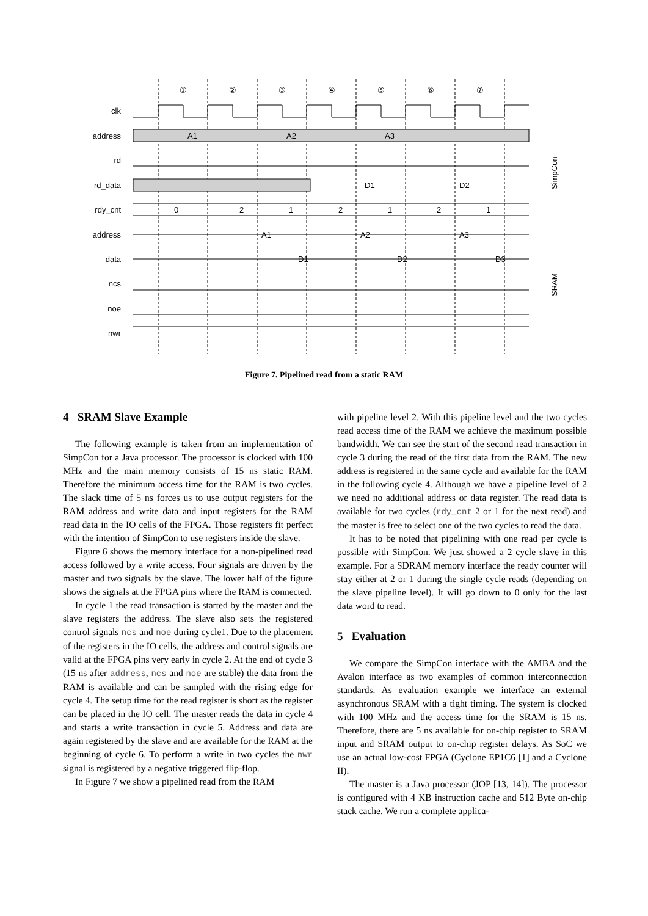①
②
③
④
⑤
⑥
⑦
clk
address
rd
rd_data
rdy_cnt
address
data
ncs
noe
nwr
A1
A2
A3
D1
D2
0
2
1
2
1
2
1
A1
A2
A3
D1
D2
D3
SimpCon
SRAM
Figure 7. Pipelined read from a static RAM
4 SRAM Slave Example
The following example is taken from an implementation of SimpCon for a Java processor. The processor is clocked with 100 MHz and the main memory consists of 15 ns static RAM. Therefore the minimum access time for the RAM is two cycles. The slack time of 5 ns forces us to use output registers for the RAM address and write data and input registers for the RAM read data in the IO cells of the FPGA. Those registers fit perfect with the intention of SimpCon to use registers inside the slave.
Figure 6 shows the memory interface for a non-pipelined read access followed by a write access. Four signals are driven by the master and two signals by the slave. The lower half of the figure shows the signals at the FPGA pins where the RAM is connected.
In cycle 1 the read transaction is started by the master and the slave registers the address. The slave also sets the registered control signals ncs and noe during cycle1. Due to the placement of the registers in the IO cells, the address and control signals are valid at the FPGA pins very early in cycle 2. At the end of cycle 3 (15 ns after address, ncs and noe are stable) the data from the RAM is available and can be sampled with the rising edge for cycle 4. The setup time for the read register is short as the register can be placed in the IO cell. The master reads the data in cycle 4 and starts a write transaction in cycle 5. Address and data are again registered by the slave and are available for the RAM at the beginning of cycle 6. To perform a write in two cycles the nwr signal is registered by a negative triggered flip-flop.
In Figure 7 we show a pipelined read from the RAM
with pipeline level 2. With this pipeline level and the two cycles read access time of the RAM we achieve the maximum possible bandwidth. We can see the start of the second read transaction in cycle 3 during the read of the first data from the RAM. The new address is registered in the same cycle and available for the RAM in the following cycle 4. Although we have a pipeline level of 2 we need no additional address or data register. The read data is available for two cycles (rdy_cnt 2 or 1 for the next read) and the master is free to select one of the two cycles to read the data.
It has to be noted that pipelining with one read per cycle is possible with SimpCon. We just showed a 2 cycle slave in this example. For a SDRAM memory interface the ready counter will stay either at 2 or 1 during the single cycle reads (depending on the slave pipeline level). It will go down to 0 only for the last data word to read.
5 Evaluation
We compare the SimpCon interface with the AMBA and the Avalon interface as two examples of common interconnection standards. As evaluation example we interface an external asynchronous SRAM with a tight timing. The system is clocked with 100 MHz and the access time for the SRAM is 15 ns. Therefore, there are 5 ns available for on-chip register to SRAM input and SRAM output to on-chip register delays. As SoC we use an actual low-cost FPGA (Cyclone EP1C6 [1] and a Cyclone II).
The master is a Java processor (JOP [13, 14]). The processor is configured with 4 KB instruction cache and 512 Byte on-chip stack cache. We run a complete applica-